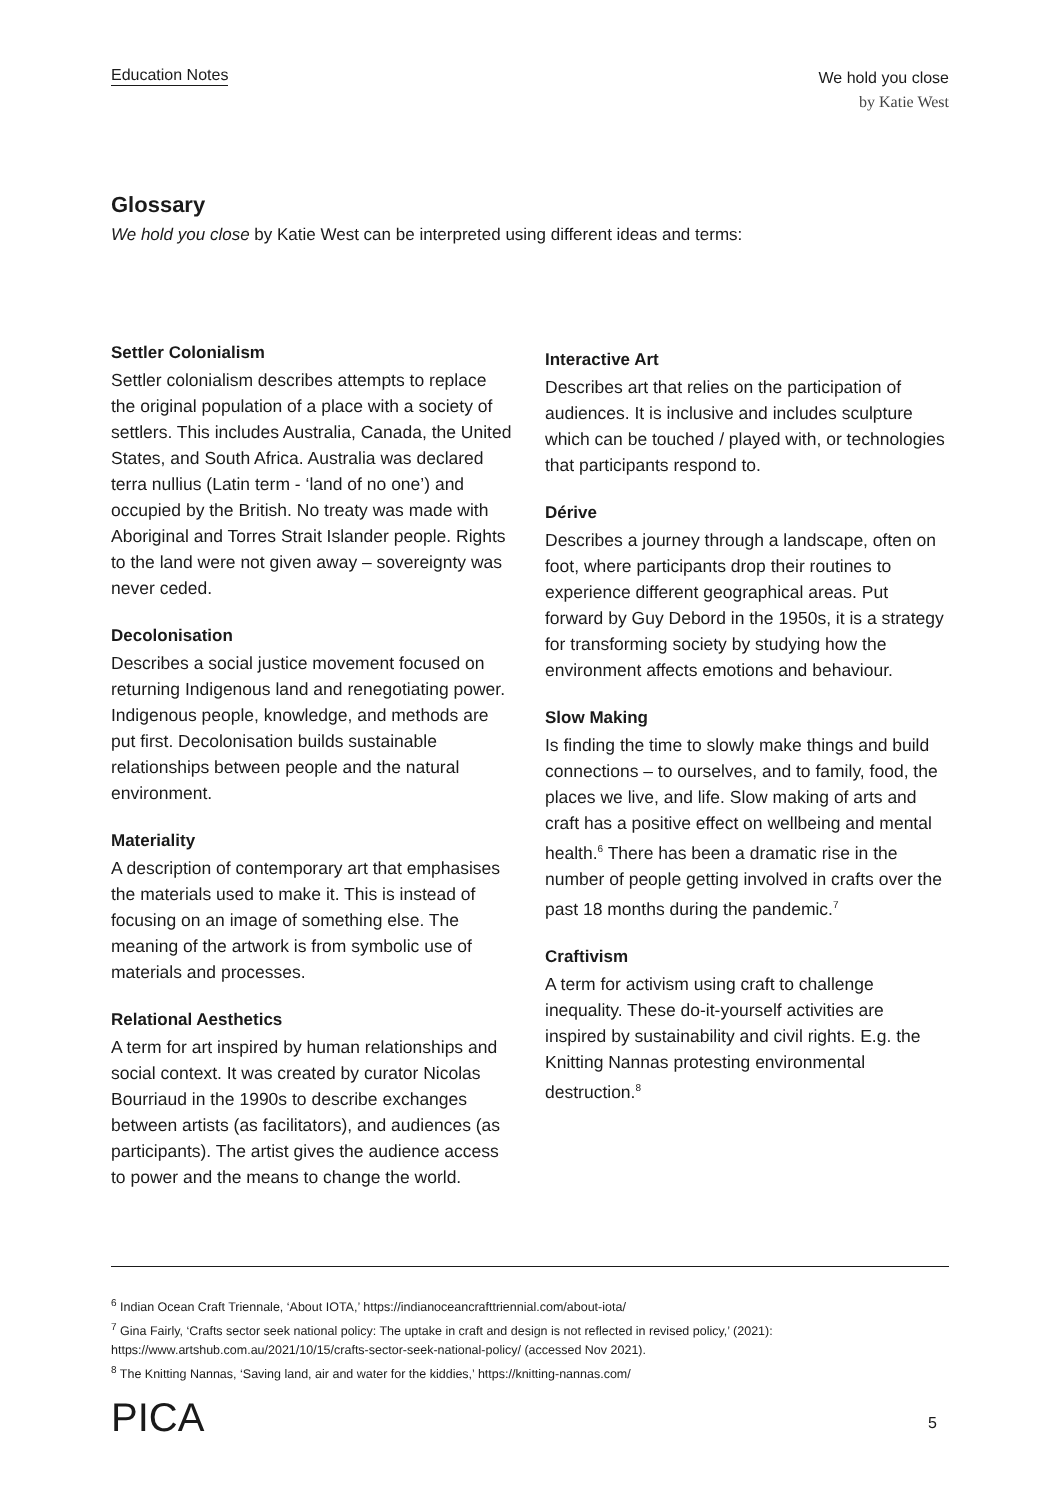Education Notes
We hold you close
by Katie West
Glossary
We hold you close by Katie West can be interpreted using different ideas and terms:
Settler Colonialism
Settler colonialism describes attempts to replace the original population of a place with a society of settlers. This includes Australia, Canada, the United States, and South Africa. Australia was declared terra nullius (Latin term - ‘land of no one’) and occupied by the British. No treaty was made with Aboriginal and Torres Strait Islander people. Rights to the land were not given away – sovereignty was never ceded.
Decolonisation
Describes a social justice movement focused on returning Indigenous land and renegotiating power. Indigenous people, knowledge, and methods are put first. Decolonisation builds sustainable relationships between people and the natural environment.
Materiality
A description of contemporary art that emphasises the materials used to make it. This is instead of focusing on an image of something else. The meaning of the artwork is from symbolic use of materials and processes.
Relational Aesthetics
A term for art inspired by human relationships and social context. It was created by curator Nicolas Bourriaud in the 1990s to describe exchanges between artists (as facilitators), and audiences (as participants). The artist gives the audience access to power and the means to change the world.
Interactive Art
Describes art that relies on the participation of audiences. It is inclusive and includes sculpture which can be touched / played with, or technologies that participants respond to.
Dérive
Describes a journey through a landscape, often on foot, where participants drop their routines to experience different geographical areas. Put forward by Guy Debord in the 1950s, it is a strategy for transforming society by studying how the environment affects emotions and behaviour.
Slow Making
Is finding the time to slowly make things and build connections – to ourselves, and to family, food, the places we live, and life. Slow making of arts and craft has a positive effect on wellbeing and mental health.<sup>6</sup> There has been a dramatic rise in the number of people getting involved in crafts over the past 18 months during the pandemic.<sup>7</sup>
Craftivism
A term for activism using craft to challenge inequality. These do-it-yourself activities are inspired by sustainability and civil rights. E.g. the Knitting Nannas protesting environmental destruction.<sup>8</sup>
<sup>6</sup> Indian Ocean Craft Triennale, ‘About IOTA,’ https://indianoceancrafttriennial.com/about-iota/
<sup>7</sup> Gina Fairly, ‘Crafts sector seek national policy: The uptake in craft and design is not reflected in revised policy,’ (2021): https://www.artshub.com.au/2021/10/15/crafts-sector-seek-national-policy/ (accessed Nov 2021).
<sup>8</sup> The Knitting Nannas, ‘Saving land, air and water for the kiddies,’ https://knitting-nannas.com/
PICA 5